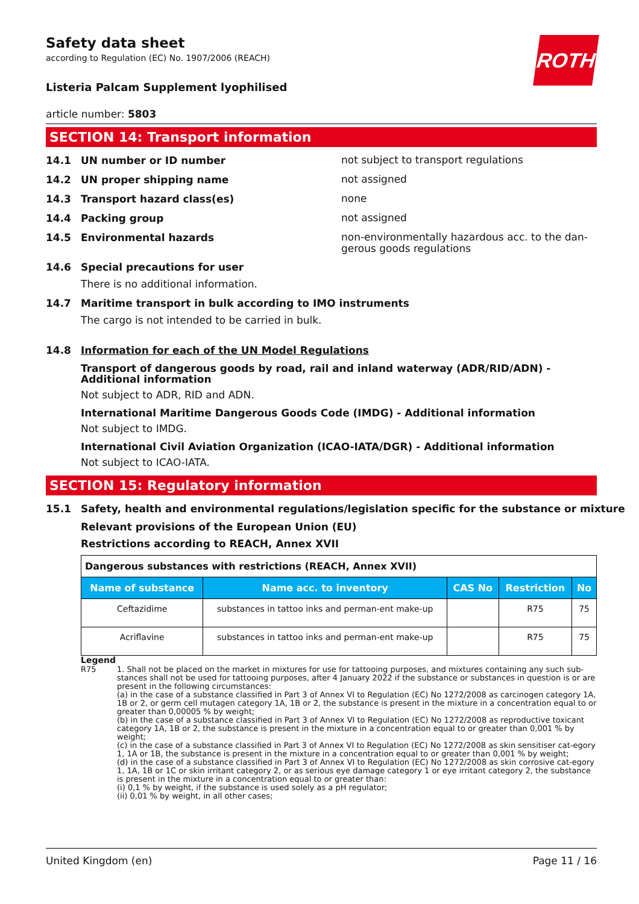ROTH
Safety data sheet
according to Regulation (EC) No. 1907/2006 (REACH)
Listeria Palcam Supplement lyophilised
article number: 5803
SECTION 14: Transport information
14.1 UN number or ID number
not subject to transport regulations
14.2 UN proper shipping name
not assigned
14.3 Transport hazard class(es)
none
14.4 Packing group
not assigned
14.5 Environmental hazards
non-environmentally hazardous acc. to the dan-gerous goods regulations
14.6 Special precautions for user
There is no additional information.
14.7 Maritime transport in bulk according to IMO instruments
The cargo is not intended to be carried in bulk.
14.8 Information for each of the UN Model Regulations
Transport of dangerous goods by road, rail and inland waterway (ADR/RID/ADN) - Additional information
Not subject to ADR, RID and ADN.
International Maritime Dangerous Goods Code (IMDG) - Additional information
Not subject to IMDG.
International Civil Aviation Organization (ICAO-IATA/DGR) - Additional information
Not subject to ICAO-IATA.
SECTION 15: Regulatory information
15.1 Safety, health and environmental regulations/legislation specific for the substance or mixture
Relevant provisions of the European Union (EU)
Restrictions according to REACH, Annex XVII
| Dangerous substances with restrictions (REACH, Annex XVII) | | | | |
| Name of substance | Name acc. to inventory | CAS No | Restriction | No |
| Ceftazidime | substances in tattoo inks and perman-ent make-up | | R75 | 75 |
| Acriflavine | substances in tattoo inks and perman-ent make-up | | R75 | 75 |
Legend
R75 1. Shall not be placed on the market in mixtures for use for tattooing purposes, and mixtures containing any such sub-stances shall not be used for tattooing purposes, after 4 January 2022 if the substance or substances in question is or are present in the following circumstances:
(a) in the case of a substance classified in Part 3 of Annex VI to Regulation (EC) No 1272/2008 as carcinogen category 1A, 1B or 2, or germ cell mutagen category 1A, 1B or 2, the substance is present in the mixture in a concentration equal to or greater than 0,00005 % by weight;
(b) in the case of a substance classified in Part 3 of Annex VI to Regulation (EC) No 1272/2008 as reproductive toxicant category 1A, 1B or 2, the substance is present in the mixture in a concentration equal to or greater than 0,001 % by weight;
(c) in the case of a substance classified in Part 3 of Annex VI to Regulation (EC) No 1272/2008 as skin sensitiser cat-egory 1, 1A or 1B, the substance is present in the mixture in a concentration equal to or greater than 0,001 % by weight;
(d) in the case of a substance classified in Part 3 of Annex VI to Regulation (EC) No 1272/2008 as skin corrosive cat-egory 1, 1A, 1B or 1C or skin irritant category 2, or as serious eye damage category 1 or eye irritant category 2, the substance is present in the mixture in a concentration equal to or greater than:
(i) 0,1 % by weight, if the substance is used solely as a pH regulator;
(ii) 0,01 % by weight, in all other cases;
United Kingdom (en) Page 11 / 16